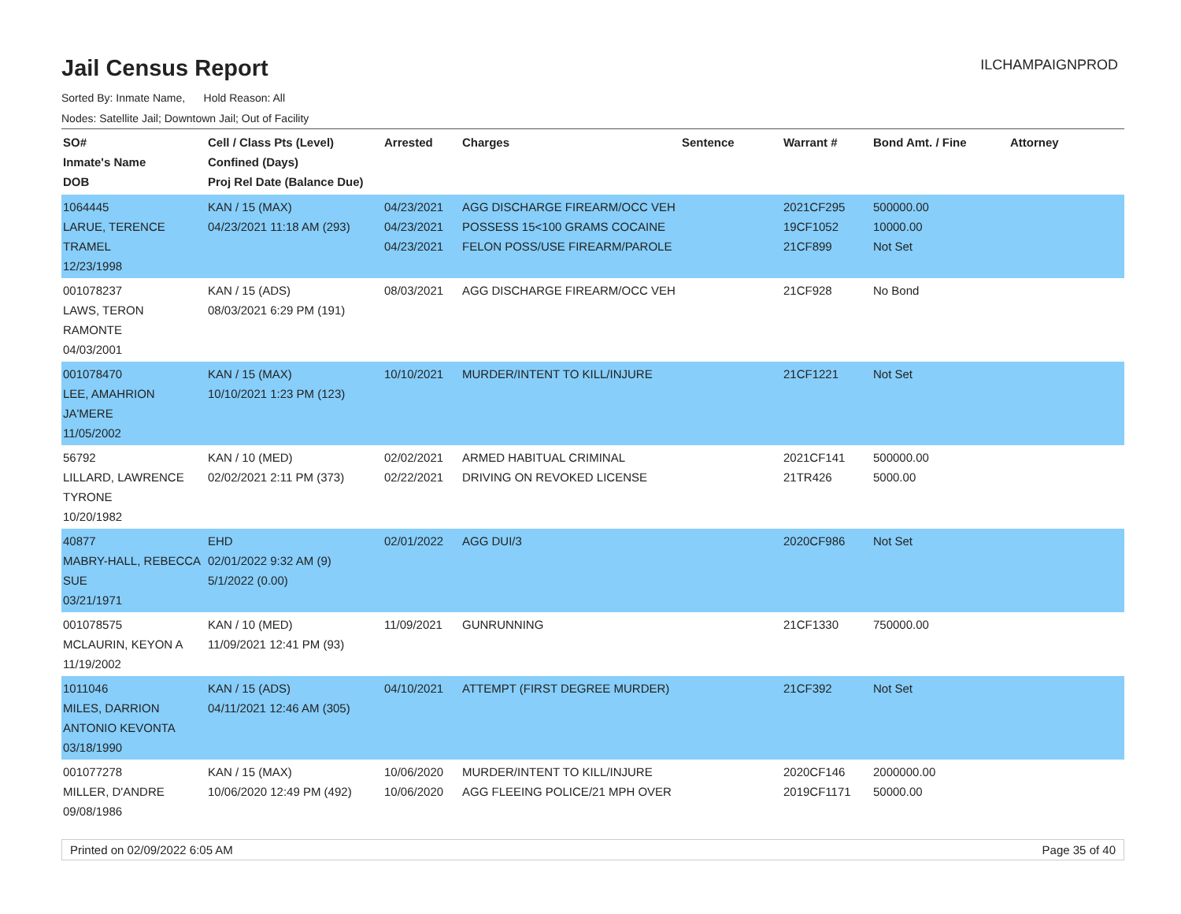Jail Census Report
ILCHAMPAIGNPROD
Sorted By: Inmate Name, Hold Reason: All
Nodes: Satellite Jail; Downtown Jail; Out of Facility
| SO# Inmate's Name DOB | Cell / Class Pts (Level) Confined (Days) Proj Rel Date (Balance Due) | Arrested | Charges | Sentence | Warrant # | Bond Amt. / Fine | Attorney |
| --- | --- | --- | --- | --- | --- | --- | --- |
| 1064445 LARUE, TERENCE TRAMEL 12/23/1998 | KAN / 15 (MAX) 04/23/2021 11:18 AM (293) | 04/23/2021 04/23/2021 04/23/2021 | AGG DISCHARGE FIREARM/OCC VEH POSSESS 15<100 GRAMS COCAINE FELON POSS/USE FIREARM/PAROLE | | 2021CF295 19CF1052 21CF899 | 500000.00 10000.00 Not Set | |
| 001078237 LAWS, TERON RAMONTE 04/03/2001 | KAN / 15 (ADS) 08/03/2021 6:29 PM (191) | 08/03/2021 | AGG DISCHARGE FIREARM/OCC VEH | | 21CF928 | No Bond | |
| 001078470 LEE, AMAHRION JA'MERE 11/05/2002 | KAN / 15 (MAX) 10/10/2021 1:23 PM (123) | 10/10/2021 | MURDER/INTENT TO KILL/INJURE | | 21CF1221 | Not Set | |
| 56792 LILLARD, LAWRENCE TYRONE 10/20/1982 | KAN / 10 (MED) 02/02/2021 2:11 PM (373) | 02/02/2021 02/22/2021 | ARMED HABITUAL CRIMINAL DRIVING ON REVOKED LICENSE | | 2021CF141 21TR426 | 500000.00 5000.00 | |
| 40877 MABRY-HALL, REBECCA SUE 03/21/1971 | EHD 02/01/2022 9:32 AM (9) 5/1/2022 (0.00) | 02/01/2022 | AGG DUI/3 | | 2020CF986 | Not Set | |
| 001078575 MCLAURIN, KEYON A 11/19/2002 | KAN / 10 (MED) 11/09/2021 12:41 PM (93) | 11/09/2021 | GUNRUNNING | | 21CF1330 | 750000.00 | |
| 1011046 MILES, DARRION ANTONIO KEVONTA 03/18/1990 | KAN / 15 (ADS) 04/11/2021 12:46 AM (305) | 04/10/2021 | ATTEMPT (FIRST DEGREE MURDER) | | 21CF392 | Not Set | |
| 001077278 MILLER, D'ANDRE 09/08/1986 | KAN / 15 (MAX) 10/06/2020 12:49 PM (492) | 10/06/2020 10/06/2020 | MURDER/INTENT TO KILL/INJURE AGG FLEEING POLICE/21 MPH OVER | | 2020CF146 2019CF1171 | 2000000.00 50000.00 | |
Printed on 02/09/2022 6:05 AM Page 35 of 40